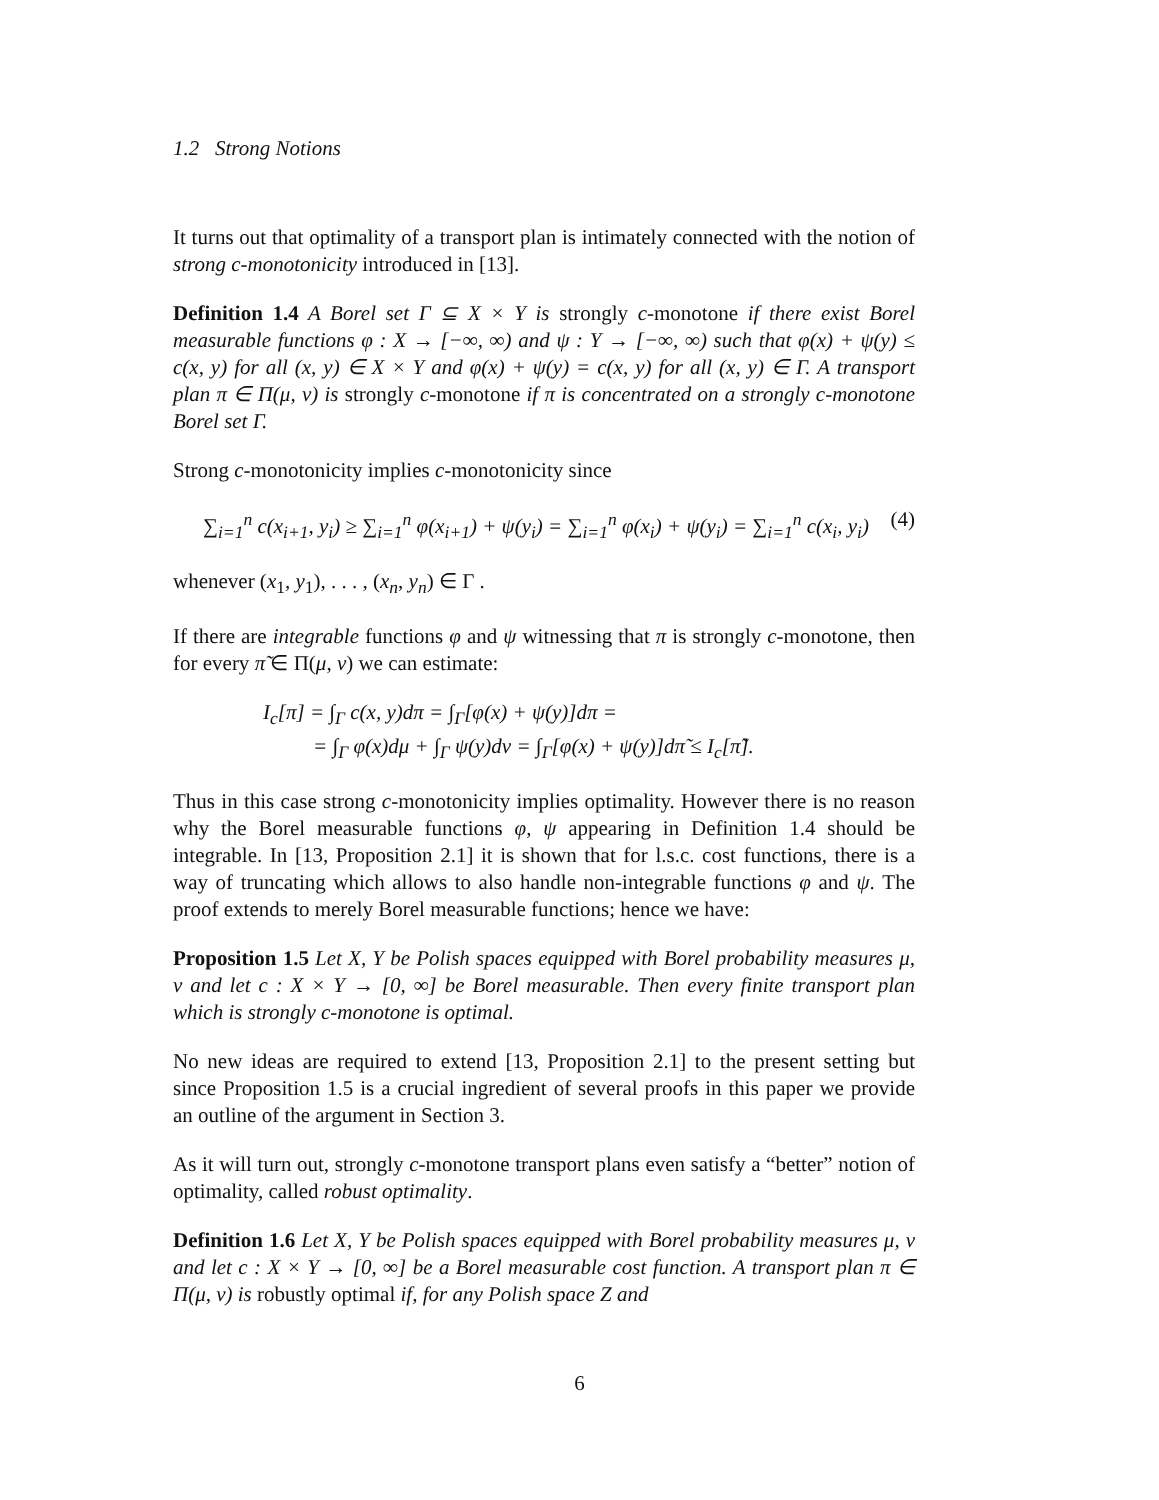1.2 Strong Notions
It turns out that optimality of a transport plan is intimately connected with the notion of strong c-monotonicity introduced in [13].
Definition 1.4 A Borel set Γ ⊆ X × Y is strongly c-monotone if there exist Borel measurable functions φ : X → [−∞, ∞) and ψ : Y → [−∞, ∞) such that φ(x) + ψ(y) ≤ c(x, y) for all (x, y) ∈ X × Y and φ(x) + ψ(y) = c(x, y) for all (x, y) ∈ Γ. A transport plan π ∈ Π(μ, ν) is strongly c-monotone if π is concentrated on a strongly c-monotone Borel set Γ.
Strong c-monotonicity implies c-monotonicity since
∑<sub>i=1</sub><sup>n</sup> c(x<sub>i+1</sub>, y<sub>i</sub>) ≥ ∑<sub>i=1</sub><sup>n</sup> φ(x<sub>i+1</sub>) + ψ(y<sub>i</sub>) = ∑<sub>i=1</sub><sup>n</sup> φ(x<sub>i</sub>) + ψ(y<sub>i</sub>) = ∑<sub>i=1</sub><sup>n</sup> c(x<sub>i</sub>, y<sub>i</sub>) (4)
whenever (x<sub>1</sub>, y<sub>1</sub>), . . . , (x<sub>n</sub>, y<sub>n</sub>) ∈ Γ .
If there are integrable functions φ and ψ witnessing that π is strongly c-monotone, then for every π̃ ∈ Π(μ, ν) we can estimate:
I<sub>c</sub>[π] = ∫<sub>Γ</sub> c(x, y)dπ = ∫<sub>Γ</sub>[φ(x) + ψ(y)]dπ =
= ∫<sub>Γ</sub> φ(x)dμ + ∫<sub>Γ</sub> ψ(y)dν = ∫<sub>Γ</sub>[φ(x) + ψ(y)]dπ̃ ≤ I<sub>c</sub>[π̃].
Thus in this case strong c-monotonicity implies optimality. However there is no reason why the Borel measurable functions φ, ψ appearing in Definition 1.4 should be integrable. In [13, Proposition 2.1] it is shown that for l.s.c. cost functions, there is a way of truncating which allows to also handle non-integrable functions φ and ψ. The proof extends to merely Borel measurable functions; hence we have:
Proposition 1.5 Let X, Y be Polish spaces equipped with Borel probability measures μ, ν and let c : X × Y → [0, ∞] be Borel measurable. Then every finite transport plan which is strongly c-monotone is optimal.
No new ideas are required to extend [13, Proposition 2.1] to the present setting but since Proposition 1.5 is a crucial ingredient of several proofs in this paper we provide an outline of the argument in Section 3.
As it will turn out, strongly c-monotone transport plans even satisfy a “better” notion of optimality, called robust optimality.
Definition 1.6 Let X, Y be Polish spaces equipped with Borel probability measures μ, ν and let c : X × Y → [0, ∞] be a Borel measurable cost function. A transport plan π ∈ Π(μ, ν) is robustly optimal if, for any Polish space Z and
6